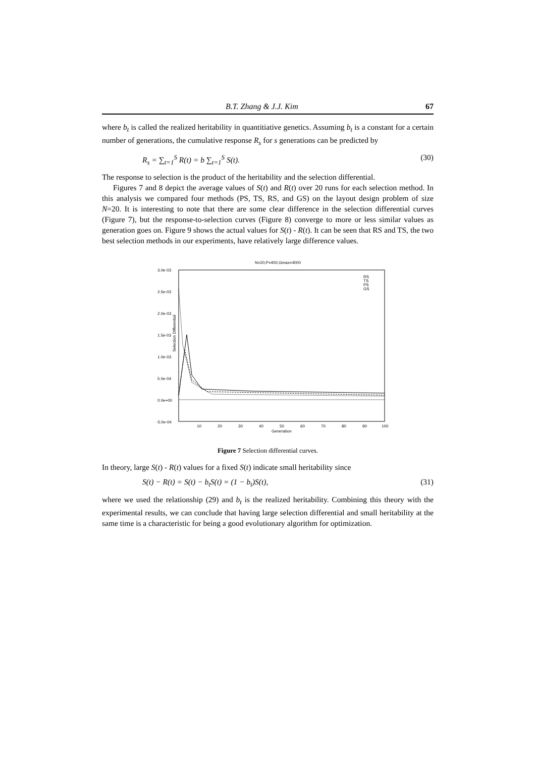B.T. Zhang & J.J. Kim 67
where b<sub>t</sub> is called the realized heritability in quantitiative genetics. Assuming b<sub>t</sub> is a constant for a certain number of generations, the cumulative response R<sub>s</sub> for s generations can be predicted by
R<sub>s</sub> = ∑<sub>t=1</sub><sup>S</sup> R(t) = b ∑<sub>t=1</sub><sup>S</sup> S(t). (30)
The response to selection is the product of the heritability and the selection differential.
Figures 7 and 8 depict the average values of S(t) and R(t) over 20 runs for each selection method. In this analysis we compared four methods (PS, TS, RS, and GS) on the layout design problem of size N=20. It is interesting to note that there are some clear difference in the selection differential curves (Figure 7), but the response-to-selection curves (Figure 8) converge to more or less similar values as generation goes on. Figure 9 shows the actual values for S(t) - R(t). It can be seen that RS and TS, the two best selection methods in our experiments, have relatively large difference values.
N=20,P=400,Gmax=4000
3.0e-03
2.5e-03
2.0e-03
1.5e-03
1.0e-03
5.0e-04
0.0e+00
-5.0e-04
Selection Differential
10
20
30
40
50
60
70
80
90
100
Generation
RS
TS
PS
GS
Figure 7 Selection differential curves.
In theory, large S(t) - R(t) values for a fixed S(t) indicate small heritability since
S(t) − R(t) = S(t) − b<sub>t</sub>S(t) = (1 − b<sub>t</sub>)S(t), (31)
where we used the relationship (29) and b<sub>t</sub> is the realized heritability. Combining this theory with the experimental results, we can conclude that having large selection differential and small heritability at the same time is a characteristic for being a good evolutionary algorithm for optimization.